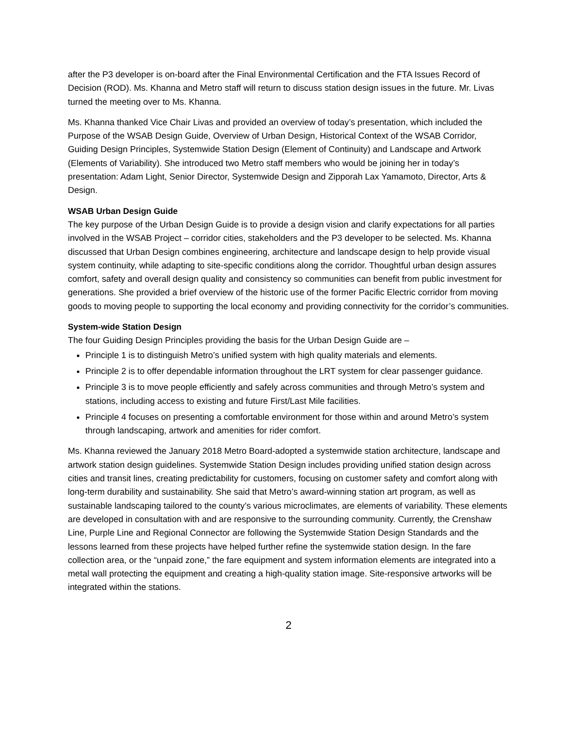after the P3 developer is on-board after the Final Environmental Certification and the FTA Issues Record of Decision (ROD). Ms. Khanna and Metro staff will return to discuss station design issues in the future. Mr. Livas turned the meeting over to Ms. Khanna.
Ms. Khanna thanked Vice Chair Livas and provided an overview of today’s presentation, which included the Purpose of the WSAB Design Guide, Overview of Urban Design, Historical Context of the WSAB Corridor, Guiding Design Principles, Systemwide Station Design (Element of Continuity) and Landscape and Artwork (Elements of Variability). She introduced two Metro staff members who would be joining her in today’s presentation: Adam Light, Senior Director, Systemwide Design and Zipporah Lax Yamamoto, Director, Arts & Design.
WSAB Urban Design Guide
The key purpose of the Urban Design Guide is to provide a design vision and clarify expectations for all parties involved in the WSAB Project – corridor cities, stakeholders and the P3 developer to be selected. Ms. Khanna discussed that Urban Design combines engineering, architecture and landscape design to help provide visual system continuity, while adapting to site-specific conditions along the corridor. Thoughtful urban design assures comfort, safety and overall design quality and consistency so communities can benefit from public investment for generations. She provided a brief overview of the historic use of the former Pacific Electric corridor from moving goods to moving people to supporting the local economy and providing connectivity for the corridor’s communities.
System-wide Station Design
The four Guiding Design Principles providing the basis for the Urban Design Guide are –
Principle 1 is to distinguish Metro’s unified system with high quality materials and elements.
Principle 2 is to offer dependable information throughout the LRT system for clear passenger guidance.
Principle 3 is to move people efficiently and safely across communities and through Metro’s system and stations, including access to existing and future First/Last Mile facilities.
Principle 4 focuses on presenting a comfortable environment for those within and around Metro’s system through landscaping, artwork and amenities for rider comfort.
Ms. Khanna reviewed the January 2018 Metro Board-adopted a systemwide station architecture, landscape and artwork station design guidelines. Systemwide Station Design includes providing unified station design across cities and transit lines, creating predictability for customers, focusing on customer safety and comfort along with long-term durability and sustainability. She said that Metro’s award-winning station art program, as well as sustainable landscaping tailored to the county’s various microclimates, are elements of variability. These elements are developed in consultation with and are responsive to the surrounding community. Currently, the Crenshaw Line, Purple Line and Regional Connector are following the Systemwide Station Design Standards and the lessons learned from these projects have helped further refine the systemwide station design. In the fare collection area, or the “unpaid zone,” the fare equipment and system information elements are integrated into a metal wall protecting the equipment and creating a high-quality station image. Site-responsive artworks will be integrated within the stations.
2